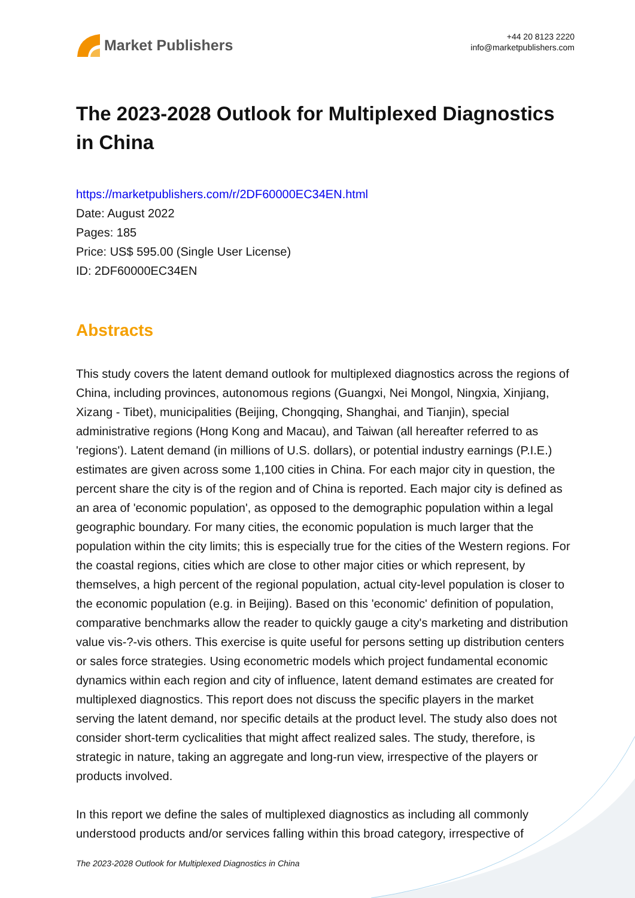Market Publishers
+44 20 8123 2220
info@marketpublishers.com
The 2023-2028 Outlook for Multiplexed Diagnostics in China
https://marketpublishers.com/r/2DF60000EC34EN.html
Date: August 2022
Pages: 185
Price: US$ 595.00 (Single User License)
ID: 2DF60000EC34EN
Abstracts
This study covers the latent demand outlook for multiplexed diagnostics across the regions of China, including provinces, autonomous regions (Guangxi, Nei Mongol, Ningxia, Xinjiang, Xizang - Tibet), municipalities (Beijing, Chongqing, Shanghai, and Tianjin), special administrative regions (Hong Kong and Macau), and Taiwan (all hereafter referred to as 'regions'). Latent demand (in millions of U.S. dollars), or potential industry earnings (P.I.E.) estimates are given across some 1,100 cities in China. For each major city in question, the percent share the city is of the region and of China is reported. Each major city is defined as an area of 'economic population', as opposed to the demographic population within a legal geographic boundary. For many cities, the economic population is much larger that the population within the city limits; this is especially true for the cities of the Western regions. For the coastal regions, cities which are close to other major cities or which represent, by themselves, a high percent of the regional population, actual city-level population is closer to the economic population (e.g. in Beijing). Based on this 'economic' definition of population, comparative benchmarks allow the reader to quickly gauge a city's marketing and distribution value vis-?-vis others. This exercise is quite useful for persons setting up distribution centers or sales force strategies. Using econometric models which project fundamental economic dynamics within each region and city of influence, latent demand estimates are created for multiplexed diagnostics. This report does not discuss the specific players in the market serving the latent demand, nor specific details at the product level. The study also does not consider short-term cyclicalities that might affect realized sales. The study, therefore, is strategic in nature, taking an aggregate and long-run view, irrespective of the players or products involved.
In this report we define the sales of multiplexed diagnostics as including all commonly understood products and/or services falling within this broad category, irrespective of
The 2023-2028 Outlook for Multiplexed Diagnostics in China